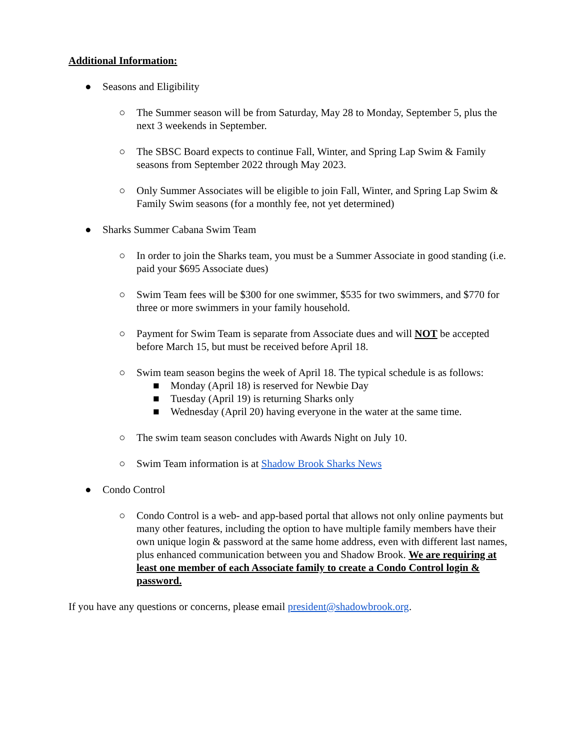Additional Information:
● Seasons and Eligibility
○ The Summer season will be from Saturday, May 28 to Monday, September 5, plus the next 3 weekends in September.
○ The SBSC Board expects to continue Fall, Winter, and Spring Lap Swim & Family seasons from September 2022 through May 2023.
○ Only Summer Associates will be eligible to join Fall, Winter, and Spring Lap Swim & Family Swim seasons (for a monthly fee, not yet determined)
● Sharks Summer Cabana Swim Team
○ In order to join the Sharks team, you must be a Summer Associate in good standing (i.e. paid your $695 Associate dues)
○ Swim Team fees will be $300 for one swimmer, $535 for two swimmers, and $770 for three or more swimmers in your family household.
○ Payment for Swim Team is separate from Associate dues and will NOT be accepted before March 15, but must be received before April 18.
○ Swim team season begins the week of April 18. The typical schedule is as follows:
■ Monday (April 18) is reserved for Newbie Day
■ Tuesday (April 19) is returning Sharks only
■ Wednesday (April 20) having everyone in the water at the same time.
○ The swim team season concludes with Awards Night on July 10.
○ Swim Team information is at Shadow Brook Sharks News
● Condo Control
○ Condo Control is a web- and app-based portal that allows not only online payments but many other features, including the option to have multiple family members have their own unique login & password at the same home address, even with different last names, plus enhanced communication between you and Shadow Brook. We are requiring at least one member of each Associate family to create a Condo Control login & password.
If you have any questions or concerns, please email president@shadowbrook.org.